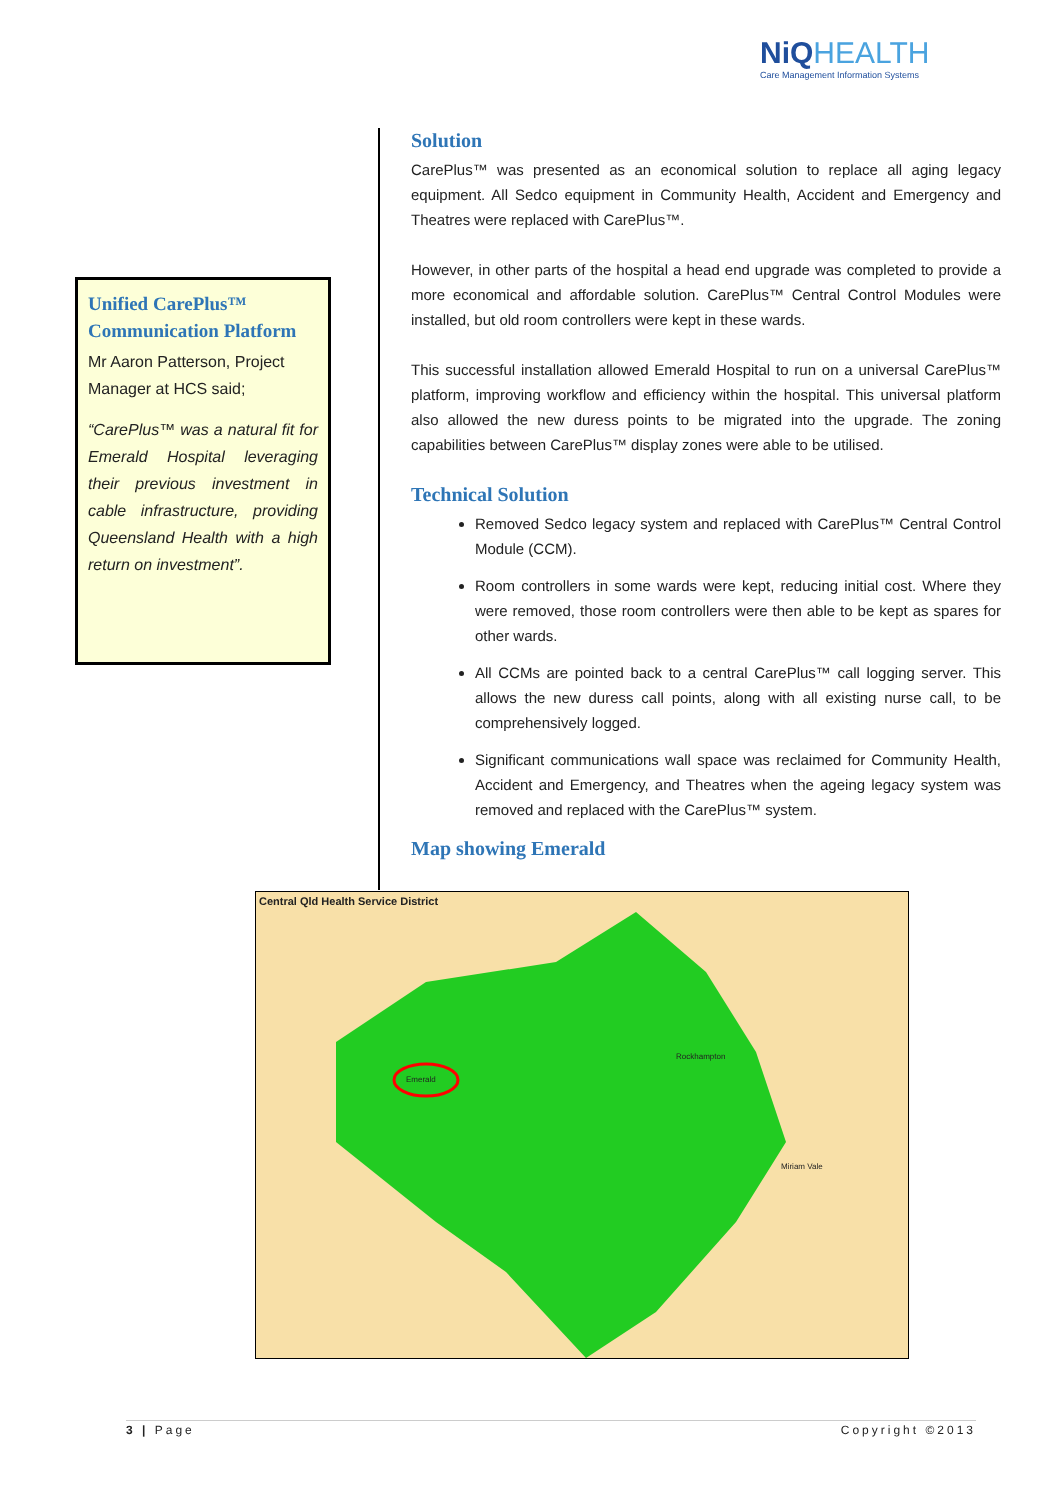NiQ HEALTH
Care Management Information Systems
Unified CarePlus™ Communication Platform
Mr Aaron Patterson, Project Manager at HCS said;
“CarePlus™ was a natural fit for Emerald Hospital leveraging their previous investment in cable infrastructure, providing Queensland Health with a high return on investment”.
Solution
CarePlus™ was presented as an economical solution to replace all aging legacy equipment. All Sedco equipment in Community Health, Accident and Emergency and Theatres were replaced with CarePlus™.
However, in other parts of the hospital a head end upgrade was completed to provide a more economical and affordable solution. CarePlus™ Central Control Modules were installed, but old room controllers were kept in these wards.
This successful installation allowed Emerald Hospital to run on a universal CarePlus™ platform, improving workflow and efficiency within the hospital. This universal platform also allowed the new duress points to be migrated into the upgrade. The zoning capabilities between CarePlus™ display zones were able to be utilised.
Technical Solution
Removed Sedco legacy system and replaced with CarePlus™ Central Control Module (CCM).
Room controllers in some wards were kept, reducing initial cost. Where they were removed, those room controllers were then able to be kept as spares for other wards.
All CCMs are pointed back to a central CarePlus™ call logging server. This allows the new duress call points, along with all existing nurse call, to be comprehensively logged.
Significant communications wall space was reclaimed for Community Health, Accident and Emergency, and Theatres when the ageing legacy system was removed and replaced with the CarePlus™ system.
Map showing Emerald
Central Qld Health Service District
Emerald
Rockhampton
Miriam Vale
3 | Page Copyright ©2013